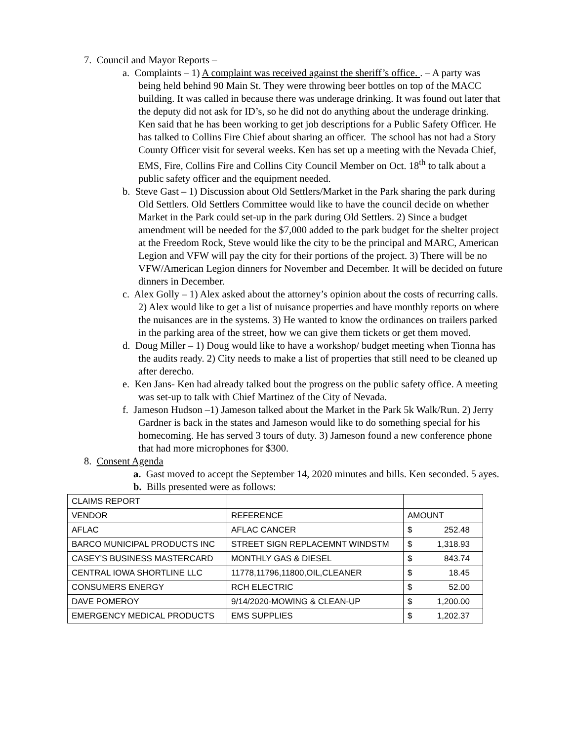7. Council and Mayor Reports –
a. Complaints – 1) A complaint was received against the sheriff’s office. . – A party was being held behind 90 Main St. They were throwing beer bottles on top of the MACC building. It was called in because there was underage drinking. It was found out later that the deputy did not ask for ID’s, so he did not do anything about the underage drinking. Ken said that he has been working to get job descriptions for a Public Safety Officer. He has talked to Collins Fire Chief about sharing an officer. The school has not had a Story County Officer visit for several weeks. Ken has set up a meeting with the Nevada Chief, EMS, Fire, Collins Fire and Collins City Council Member on Oct. 18<sup>th</sup> to talk about a public safety officer and the equipment needed.
b. Steve Gast – 1) Discussion about Old Settlers/Market in the Park sharing the park during Old Settlers. Old Settlers Committee would like to have the council decide on whether Market in the Park could set-up in the park during Old Settlers. 2) Since a budget amendment will be needed for the $7,000 added to the park budget for the shelter project at the Freedom Rock, Steve would like the city to be the principal and MARC, American Legion and VFW will pay the city for their portions of the project. 3) There will be no VFW/American Legion dinners for November and December. It will be decided on future dinners in December.
c. Alex Golly – 1) Alex asked about the attorney’s opinion about the costs of recurring calls. 2) Alex would like to get a list of nuisance properties and have monthly reports on where the nuisances are in the systems. 3) He wanted to know the ordinances on trailers parked in the parking area of the street, how we can give them tickets or get them moved.
d. Doug Miller – 1) Doug would like to have a workshop/ budget meeting when Tionna has the audits ready. 2) City needs to make a list of properties that still need to be cleaned up after derecho.
e. Ken Jans- Ken had already talked bout the progress on the public safety office. A meeting was set-up to talk with Chief Martinez of the City of Nevada.
f. Jameson Hudson –1) Jameson talked about the Market in the Park 5k Walk/Run. 2) Jerry Gardner is back in the states and Jameson would like to do something special for his homecoming. He has served 3 tours of duty. 3) Jameson found a new conference phone that had more microphones for $300.
8. Consent Agenda
a. Gast moved to accept the September 14, 2020 minutes and bills. Ken seconded. 5 ayes.
b. Bills presented were as follows:
| CLAIMS REPORT | | |
| VENDOR | REFERENCE | AMOUNT |
| AFLAC | AFLAC CANCER | $ 252.48 |
| BARCO MUNICIPAL PRODUCTS INC | STREET SIGN REPLACEMNT WINDSTM | $ 1,318.93 |
| CASEY'S BUSINESS MASTERCARD | MONTHLY GAS & DIESEL | $ 843.74 |
| CENTRAL IOWA SHORTLINE LLC | 11778,11796,11800,OIL,CLEANER | $ 18.45 |
| CONSUMERS ENERGY | RCH ELECTRIC | $ 52.00 |
| DAVE POMEROY | 9/14/2020-MOWING & CLEAN-UP | $ 1,200.00 |
| EMERGENCY MEDICAL PRODUCTS | EMS SUPPLIES | $ 1,202.37 |